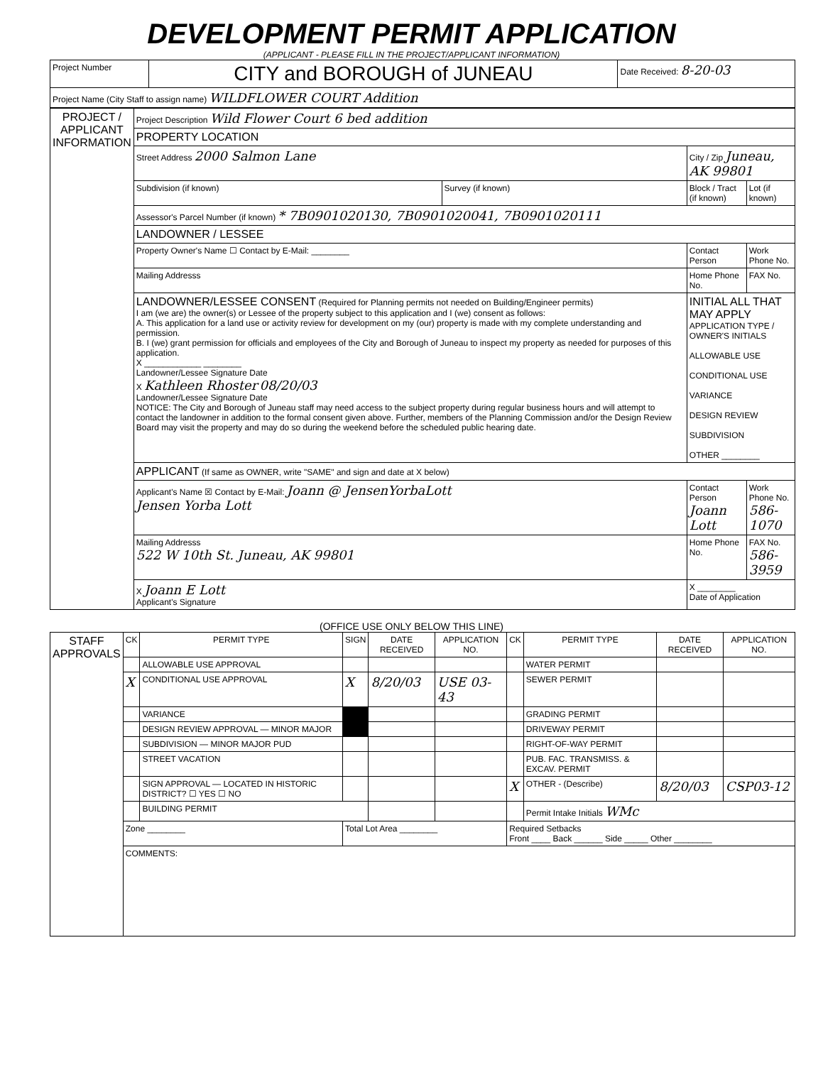DEVELOPMENT PERMIT APPLICATION
(APPLICANT - PLEASE FILL IN THE PROJECT/APPLICANT INFORMATION)
| Project Number | CITY and BOROUGH of JUNEAU | Date Received: 8-20-03 |
| Project Name (City Staff to assign name) WILDFLOWER COURT Addition | | |
| PROJECT / APPLICANT INFORMATION | Project Description Wild Flower Court 6 bed addition | | | |
| | PROPERTY LOCATION | | | |
| | Street Address 2000 Salmon Lane | | City / Zip Juneau, AK 99801 | |
| | Subdivision (if known) | Survey (if known) | Block / Tract (if known) | Lot (if known) |
| | Assessor's Parcel Number (if known) * 7B0901020130, 7B0901020041, 7B0901020111 | | | |
| | LANDOWNER / LESSEE | | | |
| | Property Owner's Name ☐ Contact by E-Mail: ________ | | Contact Person | Work Phone No. |
| | Mailing Addresss | | Home Phone No. | FAX No. |
| | LANDOWNER/LESSEE CONSENT (Required for Planning permits not needed on Building/Engineer permits) I am (we are) the owner(s) or Lessee of the property subject to this application and I (we) consent as follows: A. This application for a land use or activity review for development on my (our) property is made with my complete understanding and permission. B. I (we) grant permission for officials and employees of the City and Borough of Juneau to inspect my property as needed for purposes of this application. X ____________ ________ Landowner/Lessee Signature Date X Kathleen Rhoster 08/20/03 Landowner/Lessee Signature Date NOTICE: The City and Borough of Juneau staff may need access to the subject property during regular business hours and will attempt to contact the landowner in addition to the formal consent given above. Further, members of the Planning Commission and/or the Design Review Board may visit the property and may do so during the weekend before the scheduled public hearing date. | | INITIAL ALL THAT MAY APPLY APPLICATION TYPE / OWNER'S INITIALS ALLOWABLE USE CONDITIONAL USE VARIANCE DESIGN REVIEW SUBDIVISION OTHER ________ | |
| | APPLICANT (If same as OWNER, write "SAME" and sign and date at X below) | | | |
| | Applicant's Name ☒ Contact by E-Mail: Joann @ JensenYorbaLott Jensen Yorba Lott | | Contact Person Joann Lott | Work Phone No. 586-1070 |
| | Mailing Addresss 522 W 10th St. Juneau, AK 99801 | | Home Phone No. | FAX No. 586-3959 |
| | X Joann E Lott Applicant's Signature | | X ________ Date of Application | |
(OFFICE USE ONLY BELOW THIS LINE)
| STAFF APPROVALS | CK | PERMIT TYPE | SIGN | DATE RECEIVED | APPLICATION NO. | CK | PERMIT TYPE | DATE RECEIVED | APPLICATION NO. |
| | | ALLOWABLE USE APPROVAL | | | | | WATER PERMIT | | |
| | X | CONDITIONAL USE APPROVAL | X | 8/20/03 | USE 03-43 | | SEWER PERMIT | | |
| | | VARIANCE | | | | | GRADING PERMIT | | |
| | | DESIGN REVIEW APPROVAL — MINOR MAJOR | | | | | DRIVEWAY PERMIT | | |
| | | SUBDIVISION — MINOR MAJOR PUD | | | | | RIGHT-OF-WAY PERMIT | | |
| | | STREET VACATION | | | | | PUB. FAC. TRANSMISS. & EXCAV. PERMIT | | |
| | | SIGN APPROVAL — LOCATED IN HISTORIC DISTRICT? ☐ YES ☐ NO | | | | X | OTHER - (Describe) | 8/20/03 | CSP03-12 |
| | | BUILDING PERMIT | | | | | Permit Intake Initials WMc | | |
| | Zone ________ | | Total Lot Area ________ | | | Required Setbacks Front ____ Back ______ Side _____ Other ________ | | | |
| | COMMENTS: | | | | | | | | |